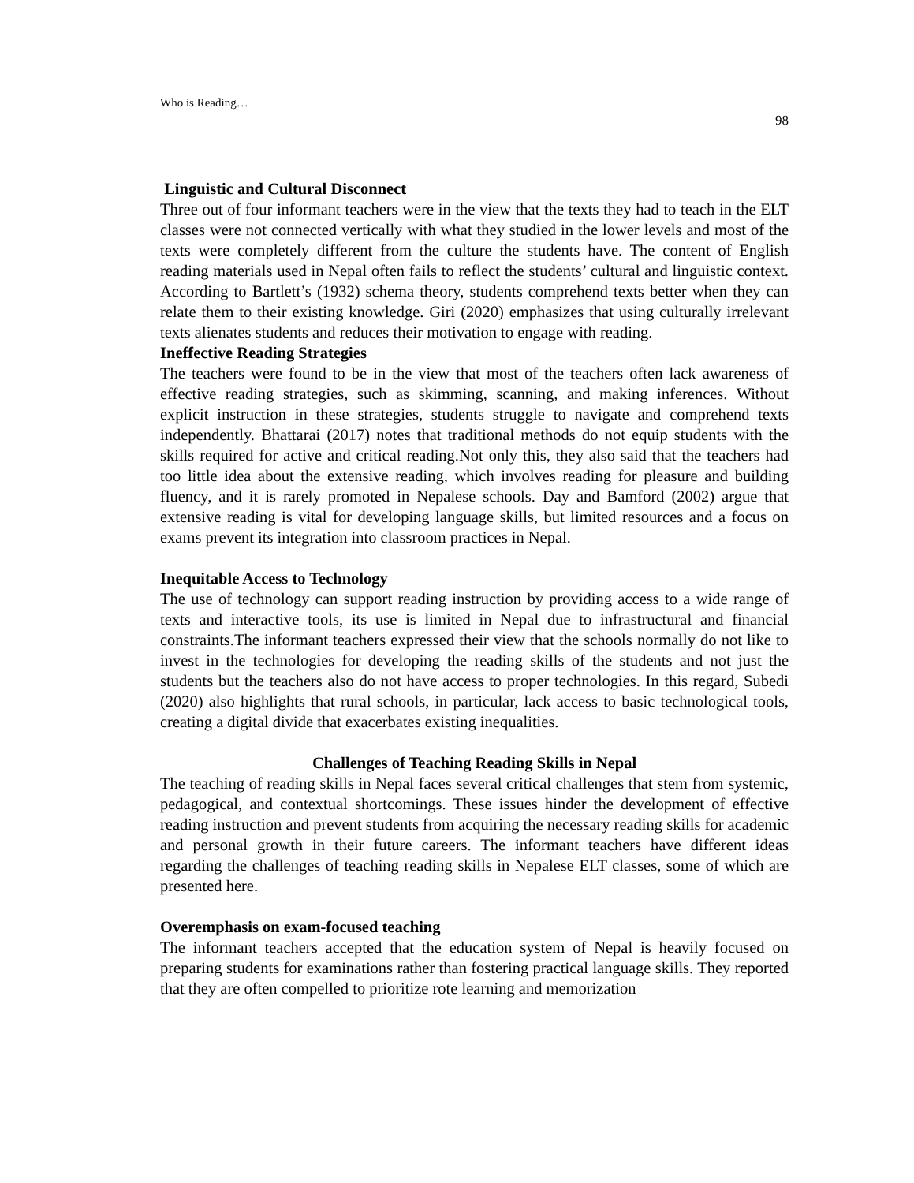Who is Reading…
98
Linguistic and Cultural Disconnect
Three out of four informant teachers were in the view that the texts they had to teach in the ELT classes were not connected vertically with what they studied in the lower levels and most of the texts were completely different from the culture the students have. The content of English reading materials used in Nepal often fails to reflect the students’ cultural and linguistic context. According to Bartlett’s (1932) schema theory, students comprehend texts better when they can relate them to their existing knowledge. Giri (2020) emphasizes that using culturally irrelevant texts alienates students and reduces their motivation to engage with reading.
Ineffective Reading Strategies
The teachers were found to be in the view that most of the teachers often lack awareness of effective reading strategies, such as skimming, scanning, and making inferences. Without explicit instruction in these strategies, students struggle to navigate and comprehend texts independently. Bhattarai (2017) notes that traditional methods do not equip students with the skills required for active and critical reading.Not only this, they also said that the teachers had too little idea about the extensive reading, which involves reading for pleasure and building fluency, and it is rarely promoted in Nepalese schools. Day and Bamford (2002) argue that extensive reading is vital for developing language skills, but limited resources and a focus on exams prevent its integration into classroom practices in Nepal.
Inequitable Access to Technology
The use of technology can support reading instruction by providing access to a wide range of texts and interactive tools, its use is limited in Nepal due to infrastructural and financial constraints.The informant teachers expressed their view that the schools normally do not like to invest in the technologies for developing the reading skills of the students and not just the students but the teachers also do not have access to proper technologies. In this regard, Subedi (2020) also highlights that rural schools, in particular, lack access to basic technological tools, creating a digital divide that exacerbates existing inequalities.
Challenges of Teaching Reading Skills in Nepal
The teaching of reading skills in Nepal faces several critical challenges that stem from systemic, pedagogical, and contextual shortcomings. These issues hinder the development of effective reading instruction and prevent students from acquiring the necessary reading skills for academic and personal growth in their future careers. The informant teachers have different ideas regarding the challenges of teaching reading skills in Nepalese ELT classes, some of which are presented here.
Overemphasis on exam-focused teaching
The informant teachers accepted that the education system of Nepal is heavily focused on preparing students for examinations rather than fostering practical language skills. They reported that they are often compelled to prioritize rote learning and memorization